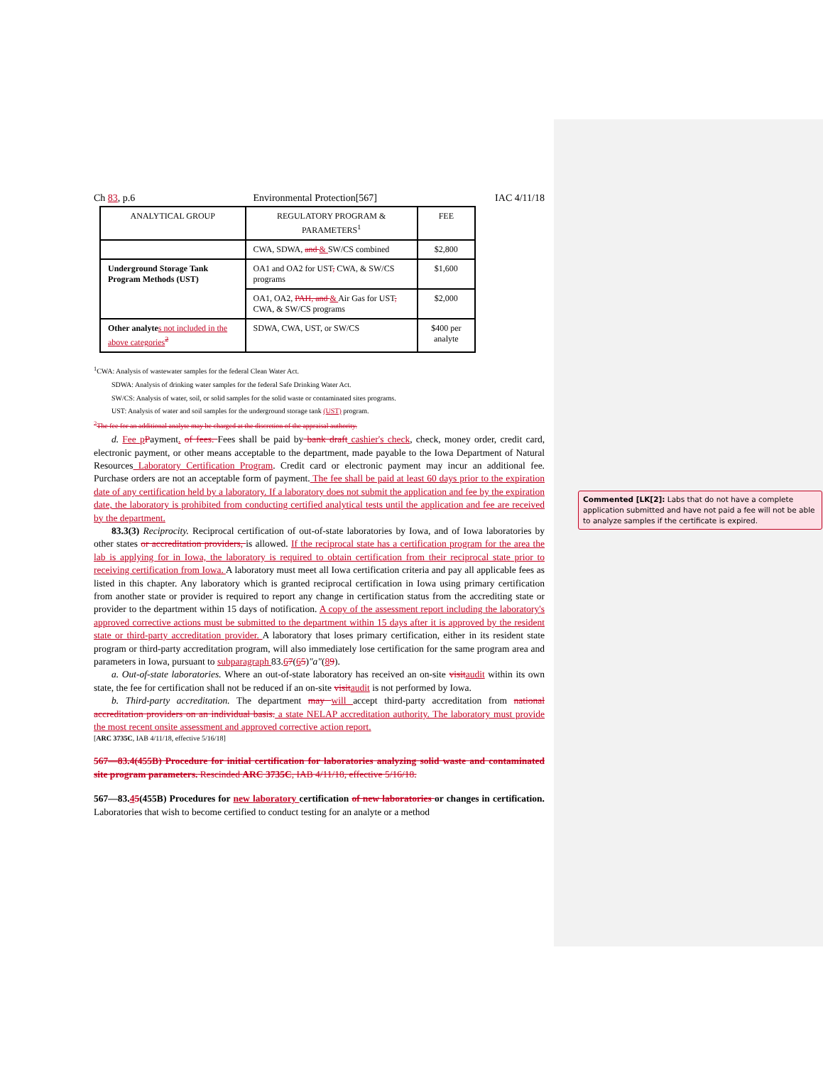Ch 83, p.6 Environmental Protection[567] IAC 4/11/18
| ANALYTICAL GROUP | REGULATORY PROGRAM & PARAMETERS<sup>1</sup> | FEE |
| --- | --- | --- |
| | CWA, SDWA, and & SW/CS combined | $2,800 |
| Underground Storage Tank Program Methods (UST) | OA1 and OA2 for UST , CWA, & SW/CS programs | $1,600 |
| | OA1, OA2, PAH, and & Air Gas for UST , CWA, & SW/CS programs | $2,000 |
| Other analyte s not included in the above categories<sup>2</sup> | SDWA, CWA, UST, or SW/CS | $400 per analyte |
<sup>1</sup> CWA: Analysis of wastewater samples for the federal Clean Water Act.
SDWA: Analysis of drinking water samples for the federal Safe Drinking Water Act.
SW/CS: Analysis of water, soil, or solid samples for the solid waste or contaminated sites programs.
UST: Analysis of water and soil samples for the underground storage tank (UST) program.
<sup>2</sup> The fee for an additional analyte may be charged at the discretion of the appraisal authority.
d. Fee p Payment. of fees. Fees shall be paid by bank draft cashier's check, check, money order, credit card, electronic payment, or other means acceptable to the department, made payable to the Iowa Department of Natural Resources Laboratory Certification Program. Credit card or electronic payment may incur an additional fee. Purchase orders are not an acceptable form of payment. The fee shall be paid at least 60 days prior to the expiration date of any certification held by a laboratory. If a laboratory does not submit the application and fee by the expiration date, the laboratory is prohibited from conducting certified analytical tests until the application and fee are received by the department.
83.3(3) Reciprocity. Reciprocal certification of out-of-state laboratories by Iowa, and of Iowa laboratories by other states or accreditation providers, is allowed. If the reciprocal state has a certification program for the area the lab is applying for in Iowa, the laboratory is required to obtain certification from their reciprocal state prior to receiving certification from Iowa. A laboratory must meet all Iowa certification criteria and pay all applicable fees as listed in this chapter. Any laboratory which is granted reciprocal certification in Iowa using primary certification from another state or provider is required to report any change in certification status from the accrediting state or provider to the department within 15 days of notification. A copy of the assessment report including the laboratory's approved corrective actions must be submitted to the department within 15 days after it is approved by the resident state or third-party accreditation provider. A laboratory that loses primary certification, either in its resident state program or third-party accreditation program, will also immediately lose certification for the same program area and parameters in Iowa, pursuant to subparagraph 83.67(65)"a"(89).
a. Out-of-state laboratories. Where an out-of-state laboratory has received an on-site visit audit within its own state, the fee for certification shall not be reduced if an on-site visit audit is not performed by Iowa.
b. Third-party accreditation. The department may will accept third-party accreditation from national accreditation providers on an individual basis. a state NELAP accreditation authority. The laboratory must provide the most recent onsite assessment and approved corrective action report.
[ARC 3735C, IAB 4/11/18, effective 5/16/18]
567—83.4(455B) Procedure for initial certification for laboratories analyzing solid waste and contaminated site program parameters. Rescinded ARC 3735C, IAB 4/11/18, effective 5/16/18.
567—83.45(455B) Procedures for new laboratory certification of new laboratories or changes in certification. Laboratories that wish to become certified to conduct testing for an analyte or a method
Commented [LK[2]: Labs that do not have a complete application submitted and have not paid a fee will not be able to analyze samples if the certificate is expired.